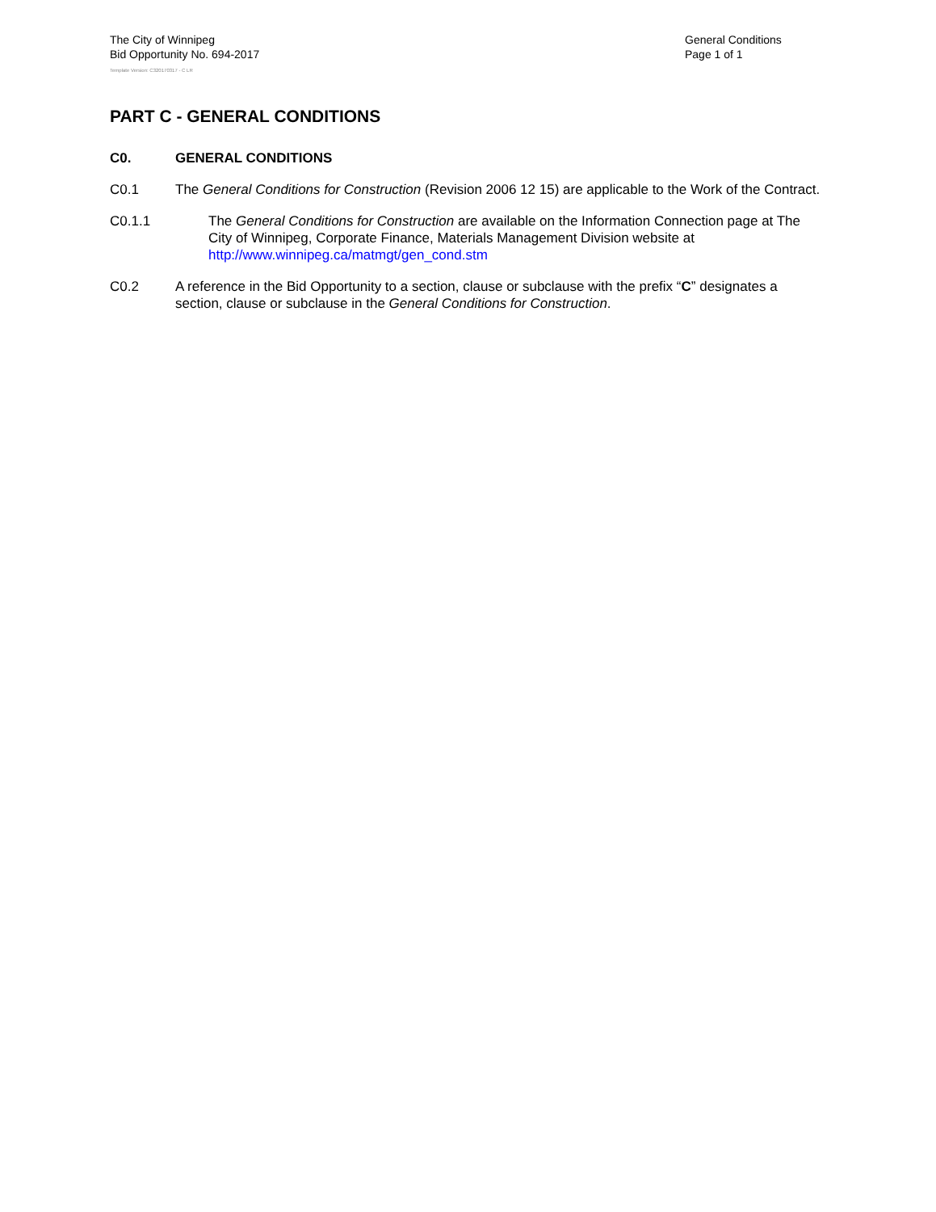The City of Winnipeg
Bid Opportunity No. 694-2017
General Conditions
Page 1 of 1
Template Version: C320170317 - C LR
PART C - GENERAL CONDITIONS
C0. GENERAL CONDITIONS
C0.1 The General Conditions for Construction (Revision 2006 12 15) are applicable to the Work of the Contract.
C0.1.1 The General Conditions for Construction are available on the Information Connection page at The City of Winnipeg, Corporate Finance, Materials Management Division website at http://www.winnipeg.ca/matmgt/gen_cond.stm
C0.2 A reference in the Bid Opportunity to a section, clause or subclause with the prefix “C” designates a section, clause or subclause in the General Conditions for Construction.